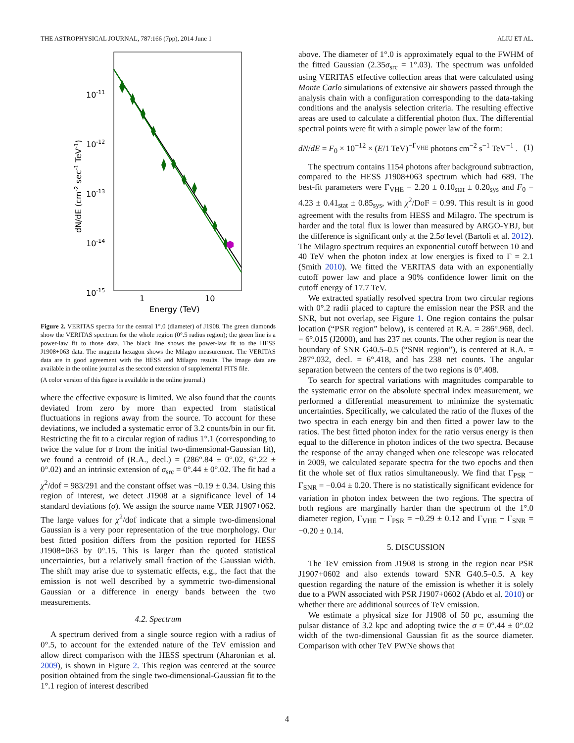THE ASTROPHYSICAL JOURNAL, 787:166 (7pp), 2014 June 1 ALIU ET AL.
10-11
10-12
10-13
10-14
10-15
1
10
Energy (TeV)
dN/dE (cm-2 sec-1 TeV-1)
Figure 2. VERITAS spectra for the central 1°.0 (diameter) of J1908. The green diamonds show the VERITAS spectrum for the whole region (0°.5 radius region); the green line is a power-law fit to those data. The black line shows the power-law fit to the HESS J1908+063 data. The magenta hexagon shows the Milagro measurement. The VERITAS data are in good agreement with the HESS and Milagro results. The image data are available in the online journal as the second extension of supplemental FITS file.
(A color version of this figure is available in the online journal.)
where the effective exposure is limited. We also found that the counts deviated from zero by more than expected from statistical fluctuations in regions away from the source. To account for these deviations, we included a systematic error of 3.2 counts/bin in our fit. Restricting the fit to a circular region of radius 1°.1 (corresponding to twice the value for σ from the initial two-dimensional-Gaussian fit), we found a centroid of (R.A., decl.) = (286°.84 ± 0°.02, 6°.22 ± 0°.02) and an intrinsic extension of σ<sub>src</sub> = 0°.44 ± 0°.02. The fit had a χ<sup>2</sup>/dof = 983/291 and the constant offset was −0.19 ± 0.34. Using this region of interest, we detect J1908 at a significance level of 14 standard deviations (σ). We assign the source name VER J1907+062. The large values for χ<sup>2</sup>/dof indicate that a simple two-dimensional Gaussian is a very poor representation of the true morphology. Our best fitted position differs from the position reported for HESS J1908+063 by 0°.15. This is larger than the quoted statistical uncertainties, but a relatively small fraction of the Gaussian width. The shift may arise due to systematic effects, e.g., the fact that the emission is not well described by a symmetric two-dimensional Gaussian or a difference in energy bands between the two measurements.
4.2. Spectrum
A spectrum derived from a single source region with a radius of 0°.5, to account for the extended nature of the TeV emission and allow direct comparison with the HESS spectrum (Aharonian et al. 2009), is shown in Figure 2. This region was centered at the source position obtained from the single two-dimensional-Gaussian fit to the 1°.1 region of interest described
above. The diameter of 1°.0 is approximately equal to the FWHM of the fitted Gaussian (2.35σ<sub>src</sub> = 1°.03). The spectrum was unfolded using VERITAS effective collection areas that were calculated using Monte Carlo simulations of extensive air showers passed through the analysis chain with a configuration corresponding to the data-taking conditions and the analysis selection criteria. The resulting effective areas are used to calculate a differential photon flux. The differential spectral points were fit with a simple power law of the form:
dN/dE = F<sub>0</sub> × 10<sup>−12</sup> × (E/1 TeV)<sup>−Γ<sub>VHE</sub></sup> photons cm<sup>−2</sup> s<sup>−1</sup> TeV<sup>−1</sup> . (1)
The spectrum contains 1154 photons after background subtraction, compared to the HESS J1908+063 spectrum which had 689. The best-fit parameters were Γ<sub>VHE</sub> = 2.20 ± 0.10<sub>stat</sub> ± 0.20<sub>sys</sub> and F<sub>0</sub> = 4.23 ± 0.41<sub>stat</sub> ± 0.85<sub>sys</sub>, with χ<sup>2</sup>/DoF = 0.99. This result is in good agreement with the results from HESS and Milagro. The spectrum is harder and the total flux is lower than measured by ARGO-YBJ, but the difference is significant only at the 2.5σ level (Bartoli et al. 2012). The Milagro spectrum requires an exponential cutoff between 10 and 40 TeV when the photon index at low energies is fixed to Γ = 2.1 (Smith 2010). We fitted the VERITAS data with an exponentially cutoff power law and place a 90% confidence lower limit on the cutoff energy of 17.7 TeV.
We extracted spatially resolved spectra from two circular regions with 0°.2 radii placed to capture the emission near the PSR and the SNR, but not overlap, see Figure 1. One region contains the pulsar location (“PSR region” below), is centered at R.A. = 286°.968, decl. = 6°.015 (J2000), and has 237 net counts. The other region is near the boundary of SNR G40.5–0.5 (“SNR region”), is centered at R.A. = 287°.032, decl. = 6°.418, and has 238 net counts. The angular separation between the centers of the two regions is 0°.408.
To search for spectral variations with magnitudes comparable to the systematic error on the absolute spectral index measurement, we performed a differential measurement to minimize the systematic uncertainties. Specifically, we calculated the ratio of the fluxes of the two spectra in each energy bin and then fitted a power law to the ratios. The best fitted photon index for the ratio versus energy is then equal to the difference in photon indices of the two spectra. Because the response of the array changed when one telescope was relocated in 2009, we calculated separate spectra for the two epochs and then fit the whole set of flux ratios simultaneously. We find that Γ<sub>PSR</sub> − Γ<sub>SNR</sub> = −0.04 ± 0.20. There is no statistically significant evidence for variation in photon index between the two regions. The spectra of both regions are marginally harder than the spectrum of the 1°.0 diameter region, Γ<sub>VHE</sub> − Γ<sub>PSR</sub> = −0.29 ± 0.12 and Γ<sub>VHE</sub> − Γ<sub>SNR</sub> = −0.20 ± 0.14.
5. DISCUSSION
The TeV emission from J1908 is strong in the region near PSR J1907+0602 and also extends toward SNR G40.5–0.5. A key question regarding the nature of the emission is whether it is solely due to a PWN associated with PSR J1907+0602 (Abdo et al. 2010) or whether there are additional sources of TeV emission.
We estimate a physical size for J1908 of 50 pc, assuming the pulsar distance of 3.2 kpc and adopting twice the σ = 0°.44 ± 0°.02 width of the two-dimensional Gaussian fit as the source diameter. Comparison with other TeV PWNe shows that
4